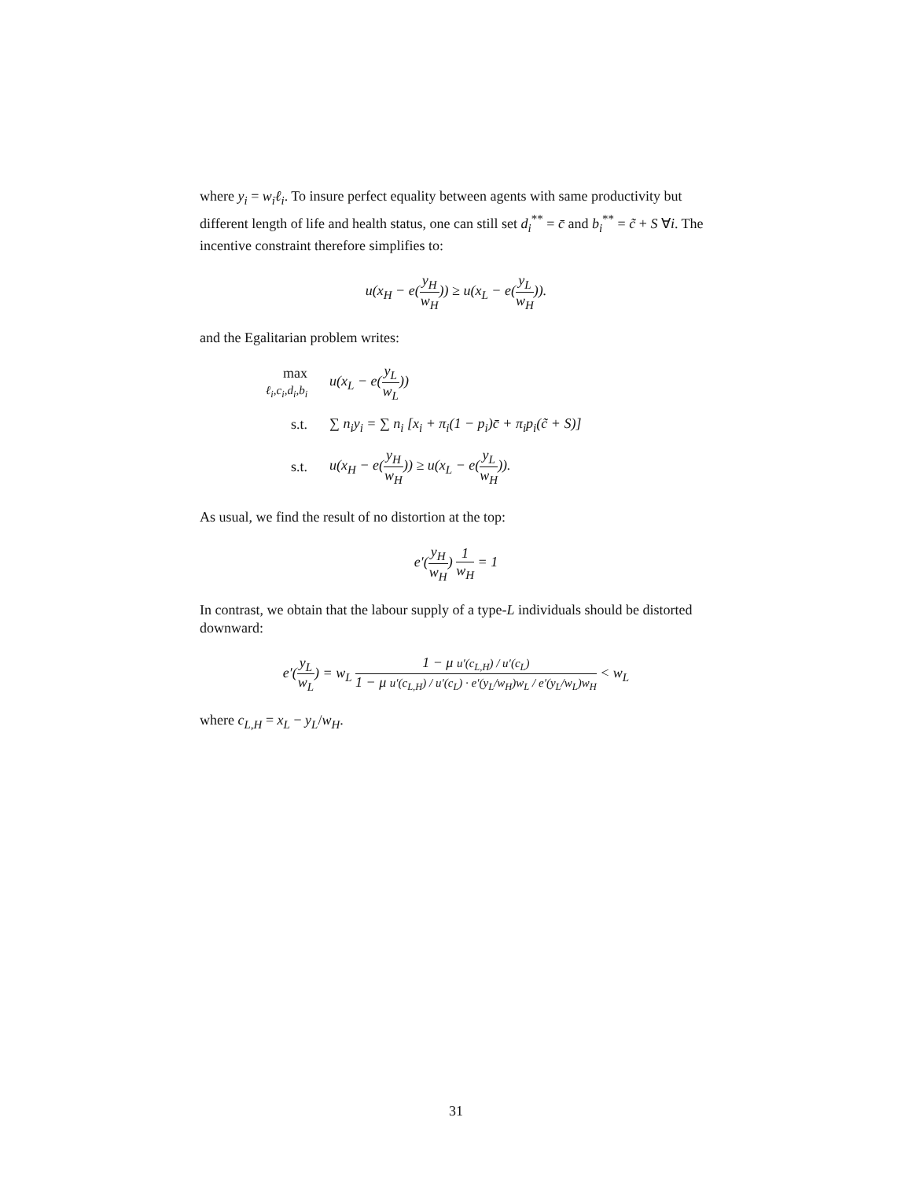where y<sub>i</sub> = w<sub>i</sub>ℓ<sub>i</sub>. To insure perfect equality between agents with same productivity but different length of life and health status, one can still set d<sub>i</sub><sup>**</sup> = c̄ and b<sub>i</sub><sup>**</sup> = c̃ + S ∀i. The incentive constraint therefore simplifies to:
u(x<sub>H</sub> − e(y<sub>H</sub> w<sub>H</sub>)) ≥ u(x<sub>L</sub> − e(y<sub>L</sub> w<sub>H</sub>)).
and the Egalitarian problem writes:
| max ℓ<sub>i</sub>,c<sub>i</sub>,d<sub>i</sub>,b<sub>i</sub> | u(x<sub>L</sub> − e( y<sub>L</sub> w<sub>L</sub> )) |
| s.t. | ∑ n<sub>i</sub>y<sub>i</sub> = ∑ n<sub>i</sub> [x<sub>i</sub> + π<sub>i</sub>(1 − p<sub>i</sub>)c̄ + π<sub>i</sub>p<sub>i</sub>(c̃ + S)] |
| s.t. | u(x<sub>H</sub> − e( y<sub>H</sub> w<sub>H</sub> )) ≥ u(x<sub>L</sub> − e( y<sub>L</sub> w<sub>H</sub> )). |
As usual, we find the result of no distortion at the top:
e′(y<sub>H</sub> w<sub>H</sub>) 1 w<sub>H</sub> = 1
In contrast, we obtain that the labour supply of a type-L individuals should be distorted downward:
e′(y<sub>L</sub> w<sub>L</sub>) = w<sub>L</sub> 1 − μ u′(c<sub>L,H</sub>) / u′(c<sub>L</sub>) 1 − μ u′(c<sub>L,H</sub>) / u′(c<sub>L</sub>) · e′(y<sub>L</sub>/w<sub>H</sub>)w<sub>L</sub> / e′(y<sub>L</sub>/w<sub>L</sub>)w<sub>H</sub> < w<sub>L</sub>
where c<sub>L,H</sub> = x<sub>L</sub> − y<sub>L</sub>/w<sub>H</sub>.
31